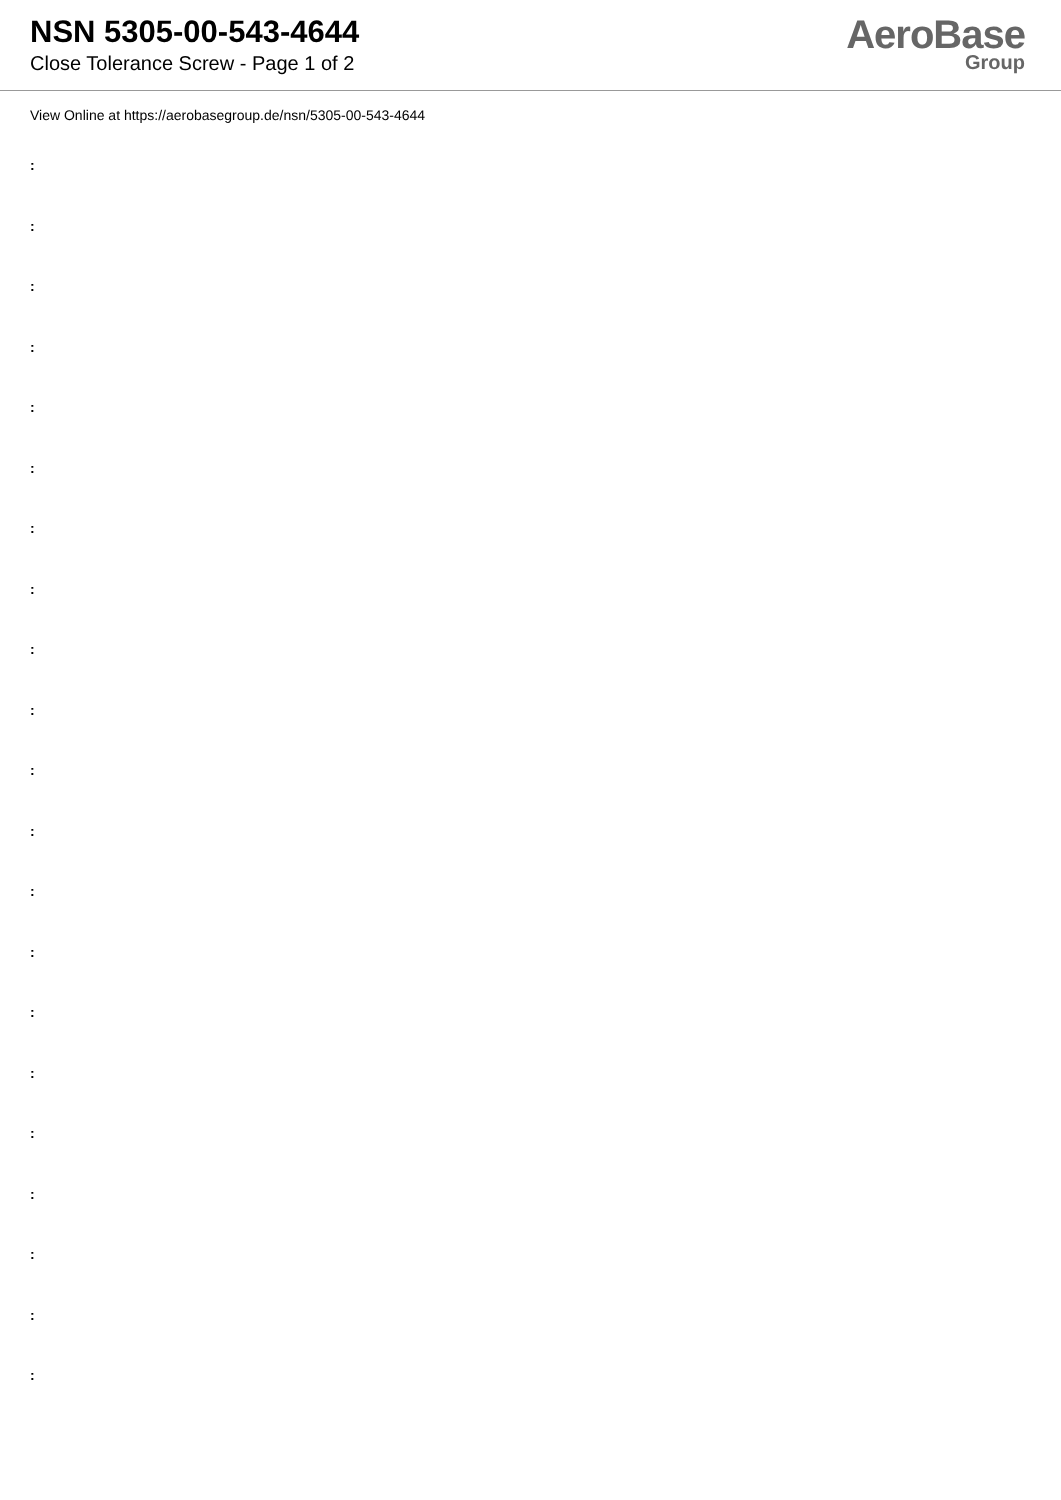NSN 5305-00-543-4644
Close Tolerance Screw - Page 1 of 2
AeroBase
Group
View Online at https://aerobasegroup.de/nsn/5305-00-543-4644
:
:
:
:
:
:
:
:
:
:
:
:
:
:
:
:
:
:
:
:
: